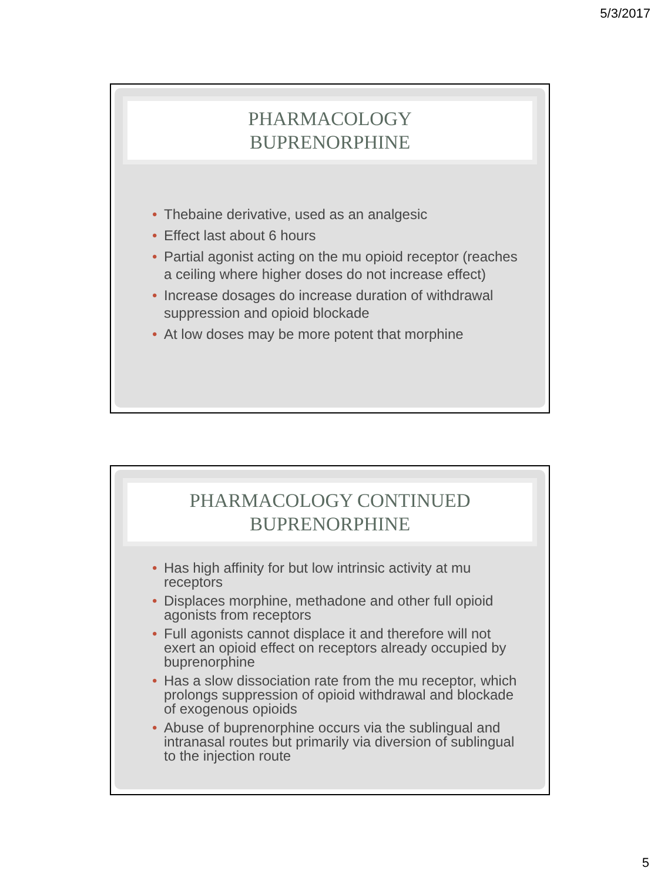5/3/2017
PHARMACOLOGY
BUPRENORPHINE
• Thebaine derivative, used as an analgesic
• Effect last about 6 hours
• Partial agonist acting on the mu opioid receptor (reaches a ceiling where higher doses do not increase effect)
• Increase dosages do increase duration of withdrawal suppression and opioid blockade
• At low doses may be more potent that morphine
PHARMACOLOGY CONTINUED
BUPRENORPHINE
• Has high affinity for but low intrinsic activity at mu receptors
• Displaces morphine, methadone and other full opioid agonists from receptors
• Full agonists cannot displace it and therefore will not exert an opioid effect on receptors already occupied by buprenorphine
• Has a slow dissociation rate from the mu receptor, which prolongs suppression of opioid withdrawal and blockade of exogenous opioids
• Abuse of buprenorphine occurs via the sublingual and intranasal routes but primarily via diversion of sublingual to the injection route
5